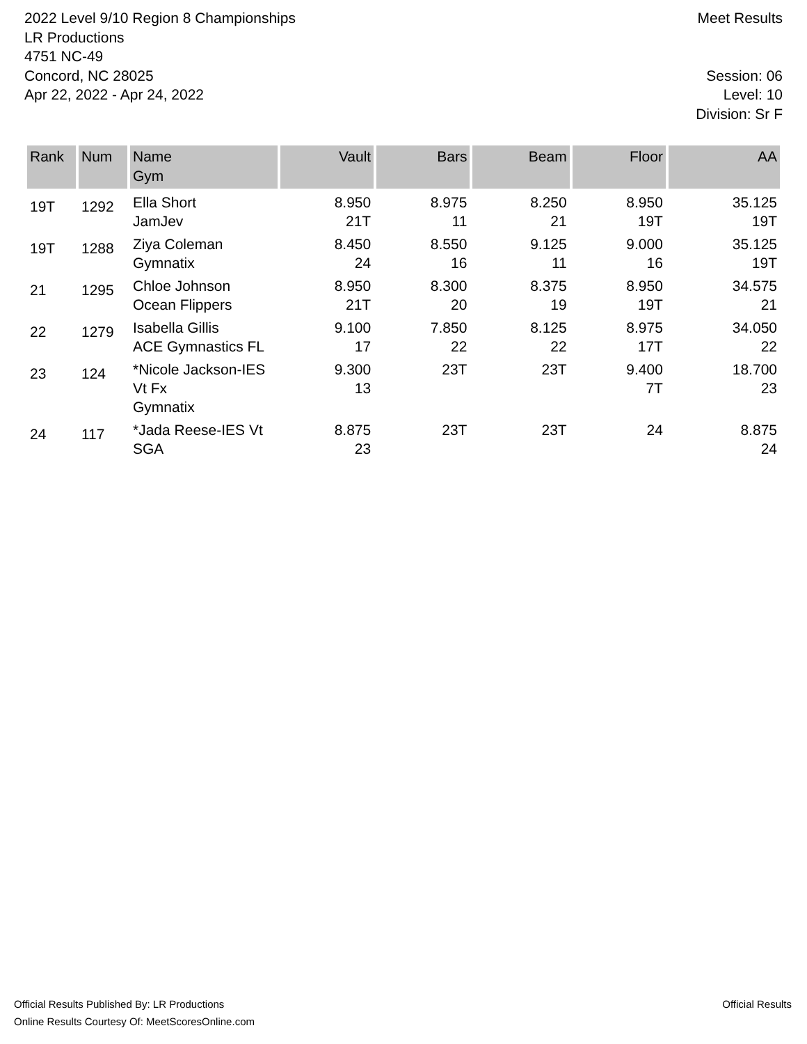2022 Level 9/10 Region 8 Championships
LR Productions
4751 NC-49
Concord, NC 28025
Apr 22, 2022 - Apr 24, 2022
Meet Results
Session: 06
Level: 10
Division: Sr F
| Rank | Num | Name Gym | Vault | Bars | Beam | Floor | AA |
| --- | --- | --- | --- | --- | --- | --- | --- |
| 19T | 1292 | Ella Short JamJev | 8.950 21T | 8.975 11 | 8.250 21 | 8.950 19T | 35.125 19T |
| 19T | 1288 | Ziya Coleman Gymnatix | 8.450 24 | 8.550 16 | 9.125 11 | 9.000 16 | 35.125 19T |
| 21 | 1295 | Chloe Johnson Ocean Flippers | 8.950 21T | 8.300 20 | 8.375 19 | 8.950 19T | 34.575 21 |
| 22 | 1279 | Isabella Gillis ACE Gymnastics FL | 9.100 17 | 7.850 22 | 8.125 22 | 8.975 17T | 34.050 22 |
| 23 | 124 | *Nicole Jackson-IES Vt Fx Gymnatix | 9.300 13 | 23T | 23T | 9.400 7T | 18.700 23 |
| 24 | 117 | *Jada Reese-IES Vt SGA | 8.875 23 | 23T | 23T | 24 | 8.875 24 |
Official Results Published By: LR Productions
Online Results Courtesy Of: MeetScoresOnline.com
Official Results